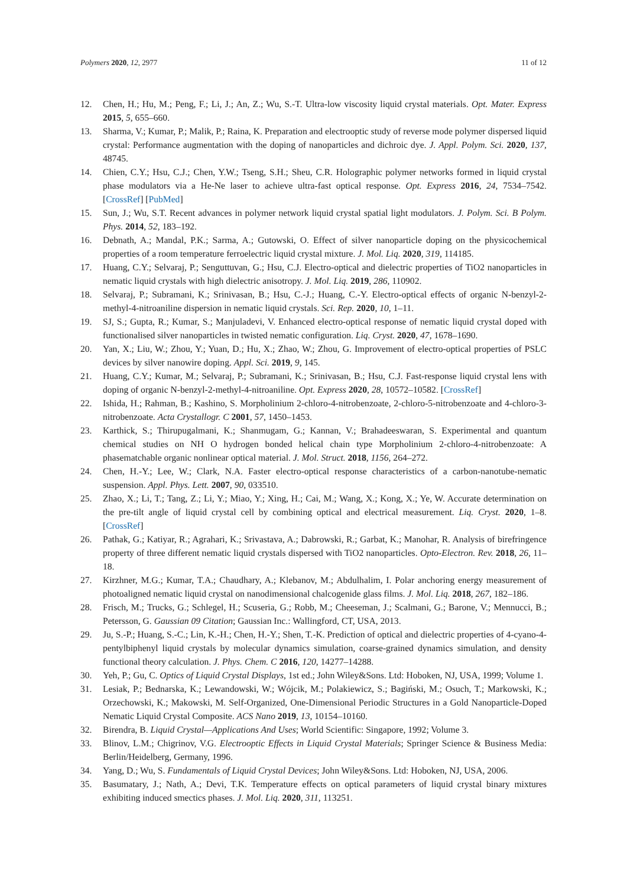Polymers 2020, 12, 2977 11 of 12
12. Chen, H.; Hu, M.; Peng, F.; Li, J.; An, Z.; Wu, S.-T. Ultra-low viscosity liquid crystal materials. Opt. Mater. Express 2015, 5, 655–660.
13. Sharma, V.; Kumar, P.; Malik, P.; Raina, K. Preparation and electrooptic study of reverse mode polymer dispersed liquid crystal: Performance augmentation with the doping of nanoparticles and dichroic dye. J. Appl. Polym. Sci. 2020, 137, 48745.
14. Chien, C.Y.; Hsu, C.J.; Chen, Y.W.; Tseng, S.H.; Sheu, C.R. Holographic polymer networks formed in liquid crystal phase modulators via a He-Ne laser to achieve ultra-fast optical response. Opt. Express 2016, 24, 7534–7542. [CrossRef] [PubMed]
15. Sun, J.; Wu, S.T. Recent advances in polymer network liquid crystal spatial light modulators. J. Polym. Sci. B Polym. Phys. 2014, 52, 183–192.
16. Debnath, A.; Mandal, P.K.; Sarma, A.; Gutowski, O. Effect of silver nanoparticle doping on the physicochemical properties of a room temperature ferroelectric liquid crystal mixture. J. Mol. Liq. 2020, 319, 114185.
17. Huang, C.Y.; Selvaraj, P.; Senguttuvan, G.; Hsu, C.J. Electro-optical and dielectric properties of TiO2 nanoparticles in nematic liquid crystals with high dielectric anisotropy. J. Mol. Liq. 2019, 286, 110902.
18. Selvaraj, P.; Subramani, K.; Srinivasan, B.; Hsu, C.-J.; Huang, C.-Y. Electro-optical effects of organic N-benzyl-2-methyl-4-nitroaniline dispersion in nematic liquid crystals. Sci. Rep. 2020, 10, 1–11.
19. SJ, S.; Gupta, R.; Kumar, S.; Manjuladevi, V. Enhanced electro-optical response of nematic liquid crystal doped with functionalised silver nanoparticles in twisted nematic configuration. Liq. Cryst. 2020, 47, 1678–1690.
20. Yan, X.; Liu, W.; Zhou, Y.; Yuan, D.; Hu, X.; Zhao, W.; Zhou, G. Improvement of electro-optical properties of PSLC devices by silver nanowire doping. Appl. Sci. 2019, 9, 145.
21. Huang, C.Y.; Kumar, M.; Selvaraj, P.; Subramani, K.; Srinivasan, B.; Hsu, C.J. Fast-response liquid crystal lens with doping of organic N-benzyl-2-methyl-4-nitroaniline. Opt. Express 2020, 28, 10572–10582. [CrossRef]
22. Ishida, H.; Rahman, B.; Kashino, S. Morpholinium 2-chloro-4-nitrobenzoate, 2-chloro-5-nitrobenzoate and 4-chloro-3-nitrobenzoate. Acta Crystallogr. C 2001, 57, 1450–1453.
23. Karthick, S.; Thirupugalmani, K.; Shanmugam, G.; Kannan, V.; Brahadeeswaran, S. Experimental and quantum chemical studies on NH O hydrogen bonded helical chain type Morpholinium 2-chloro-4-nitrobenzoate: A phasematchable organic nonlinear optical material. J. Mol. Struct. 2018, 1156, 264–272.
24. Chen, H.-Y.; Lee, W.; Clark, N.A. Faster electro-optical response characteristics of a carbon-nanotube-nematic suspension. Appl. Phys. Lett. 2007, 90, 033510.
25. Zhao, X.; Li, T.; Tang, Z.; Li, Y.; Miao, Y.; Xing, H.; Cai, M.; Wang, X.; Kong, X.; Ye, W. Accurate determination on the pre-tilt angle of liquid crystal cell by combining optical and electrical measurement. Liq. Cryst. 2020, 1–8. [CrossRef]
26. Pathak, G.; Katiyar, R.; Agrahari, K.; Srivastava, A.; Dabrowski, R.; Garbat, K.; Manohar, R. Analysis of birefringence property of three different nematic liquid crystals dispersed with TiO2 nanoparticles. Opto-Electron. Rev. 2018, 26, 11–18.
27. Kirzhner, M.G.; Kumar, T.A.; Chaudhary, A.; Klebanov, M.; Abdulhalim, I. Polar anchoring energy measurement of photoaligned nematic liquid crystal on nanodimensional chalcogenide glass films. J. Mol. Liq. 2018, 267, 182–186.
28. Frisch, M.; Trucks, G.; Schlegel, H.; Scuseria, G.; Robb, M.; Cheeseman, J.; Scalmani, G.; Barone, V.; Mennucci, B.; Petersson, G. Gaussian 09 Citation; Gaussian Inc.: Wallingford, CT, USA, 2013.
29. Ju, S.-P.; Huang, S.-C.; Lin, K.-H.; Chen, H.-Y.; Shen, T.-K. Prediction of optical and dielectric properties of 4-cyano-4-pentylbiphenyl liquid crystals by molecular dynamics simulation, coarse-grained dynamics simulation, and density functional theory calculation. J. Phys. Chem. C 2016, 120, 14277–14288.
30. Yeh, P.; Gu, C. Optics of Liquid Crystal Displays, 1st ed.; John Wiley&Sons. Ltd: Hoboken, NJ, USA, 1999; Volume 1.
31. Lesiak, P.; Bednarska, K.; Lewandowski, W.; Wójcik, M.; Polakiewicz, S.; Bagiński, M.; Osuch, T.; Markowski, K.; Orzechowski, K.; Makowski, M. Self-Organized, One-Dimensional Periodic Structures in a Gold Nanoparticle-Doped Nematic Liquid Crystal Composite. ACS Nano 2019, 13, 10154–10160.
32. Birendra, B. Liquid Crystal—Applications And Uses; World Scientific: Singapore, 1992; Volume 3.
33. Blinov, L.M.; Chigrinov, V.G. Electrooptic Effects in Liquid Crystal Materials; Springer Science & Business Media: Berlin/Heidelberg, Germany, 1996.
34. Yang, D.; Wu, S. Fundamentals of Liquid Crystal Devices; John Wiley&Sons. Ltd: Hoboken, NJ, USA, 2006.
35. Basumatary, J.; Nath, A.; Devi, T.K. Temperature effects on optical parameters of liquid crystal binary mixtures exhibiting induced smectics phases. J. Mol. Liq. 2020, 311, 113251.